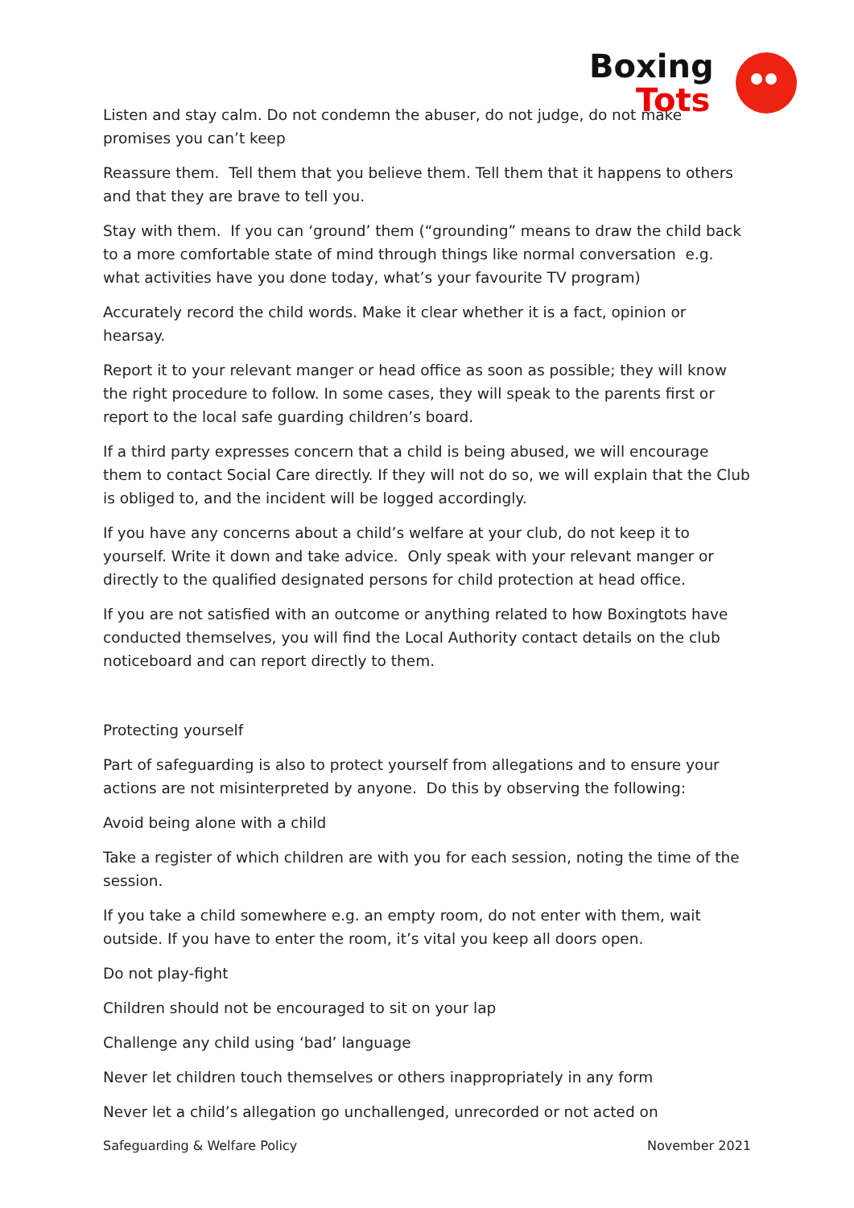Boxing
Tots
Listen and stay calm. Do not condemn the abuser, do not judge, do not make promises you can’t keep
Reassure them. Tell them that you believe them. Tell them that it happens to others and that they are brave to tell you.
Stay with them. If you can ‘ground’ them (“grounding” means to draw the child back to a more comfortable state of mind through things like normal conversation e.g. what activities have you done today, what’s your favourite TV program)
Accurately record the child words. Make it clear whether it is a fact, opinion or hearsay.
Report it to your relevant manger or head office as soon as possible; they will know the right procedure to follow. In some cases, they will speak to the parents first or report to the local safe guarding children’s board.
If a third party expresses concern that a child is being abused, we will encourage them to contact Social Care directly. If they will not do so, we will explain that the Club is obliged to, and the incident will be logged accordingly.
If you have any concerns about a child’s welfare at your club, do not keep it to yourself. Write it down and take advice. Only speak with your relevant manger or directly to the qualified designated persons for child protection at head office.
If you are not satisfied with an outcome or anything related to how Boxingtots have conducted themselves, you will find the Local Authority contact details on the club noticeboard and can report directly to them.
Protecting yourself
Part of safeguarding is also to protect yourself from allegations and to ensure your actions are not misinterpreted by anyone. Do this by observing the following:
Avoid being alone with a child
Take a register of which children are with you for each session, noting the time of the session.
If you take a child somewhere e.g. an empty room, do not enter with them, wait outside. If you have to enter the room, it’s vital you keep all doors open.
Do not play-fight
Children should not be encouraged to sit on your lap
Challenge any child using ‘bad’ language
Never let children touch themselves or others inappropriately in any form
Never let a child’s allegation go unchallenged, unrecorded or not acted on
Safeguarding & Welfare Policy November 2021